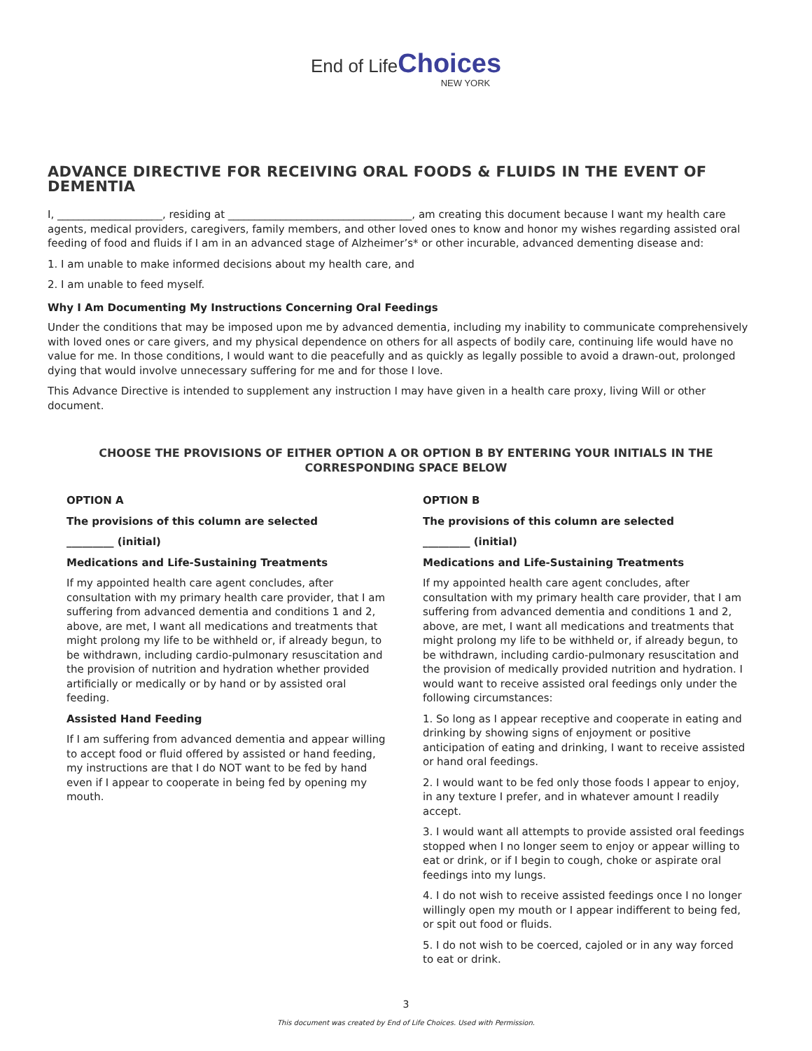End of Life Choices
NEW YORK
ADVANCE DIRECTIVE FOR RECEIVING ORAL FOODS & FLUIDS IN THE EVENT OF DEMENTIA
I, ____________________, residing at ___________________________________, am creating this document because I want my health care agents, medical providers, caregivers, family members, and other loved ones to know and honor my wishes regarding assisted oral feeding of food and fluids if I am in an advanced stage of Alzheimer’s* or other incurable, advanced dementing disease and:
1. I am unable to make informed decisions about my health care, and
2. I am unable to feed myself.
Why I Am Documenting My Instructions Concerning Oral Feedings
Under the conditions that may be imposed upon me by advanced dementia, including my inability to communicate comprehensively with loved ones or care givers, and my physical dependence on others for all aspects of bodily care, continuing life would have no value for me. In those conditions, I would want to die peacefully and as quickly as legally possible to avoid a drawn-out, prolonged dying that would involve unnecessary suffering for me and for those I love.
This Advance Directive is intended to supplement any instruction I may have given in a health care proxy, living Will or other document.
CHOOSE THE PROVISIONS OF EITHER OPTION A OR OPTION B BY ENTERING YOUR INITIALS IN THE CORRESPONDING SPACE BELOW
OPTION A
The provisions of this column are selected
_________ (initial)
Medications and Life-Sustaining Treatments
If my appointed health care agent concludes, after consultation with my primary health care provider, that I am suffering from advanced dementia and conditions 1 and 2, above, are met, I want all medications and treatments that might prolong my life to be withheld or, if already begun, to be withdrawn, including cardio-pulmonary resuscitation and the provision of nutrition and hydration whether provided artificially or medically or by hand or by assisted oral feeding.
Assisted Hand Feeding
If I am suffering from advanced dementia and appear willing to accept food or fluid offered by assisted or hand feeding, my instructions are that I do NOT want to be fed by hand even if I appear to cooperate in being fed by opening my mouth.
OPTION B
The provisions of this column are selected
_________ (initial)
Medications and Life-Sustaining Treatments
If my appointed health care agent concludes, after consultation with my primary health care provider, that I am suffering from advanced dementia and conditions 1 and 2, above, are met, I want all medications and treatments that might prolong my life to be withheld or, if already begun, to be withdrawn, including cardio-pulmonary resuscitation and the provision of medically provided nutrition and hydration. I would want to receive assisted oral feedings only under the following circumstances:
1. So long as I appear receptive and cooperate in eating and drinking by showing signs of enjoyment or positive anticipation of eating and drinking, I want to receive assisted or hand oral feedings.
2. I would want to be fed only those foods I appear to enjoy, in any texture I prefer, and in whatever amount I readily accept.
3. I would want all attempts to provide assisted oral feedings stopped when I no longer seem to enjoy or appear willing to eat or drink, or if I begin to cough, choke or aspirate oral feedings into my lungs.
4. I do not wish to receive assisted feedings once I no longer willingly open my mouth or I appear indifferent to being fed, or spit out food or fluids.
5. I do not wish to be coerced, cajoled or in any way forced to eat or drink.
3
This document was created by End of Life Choices. Used with Permission.